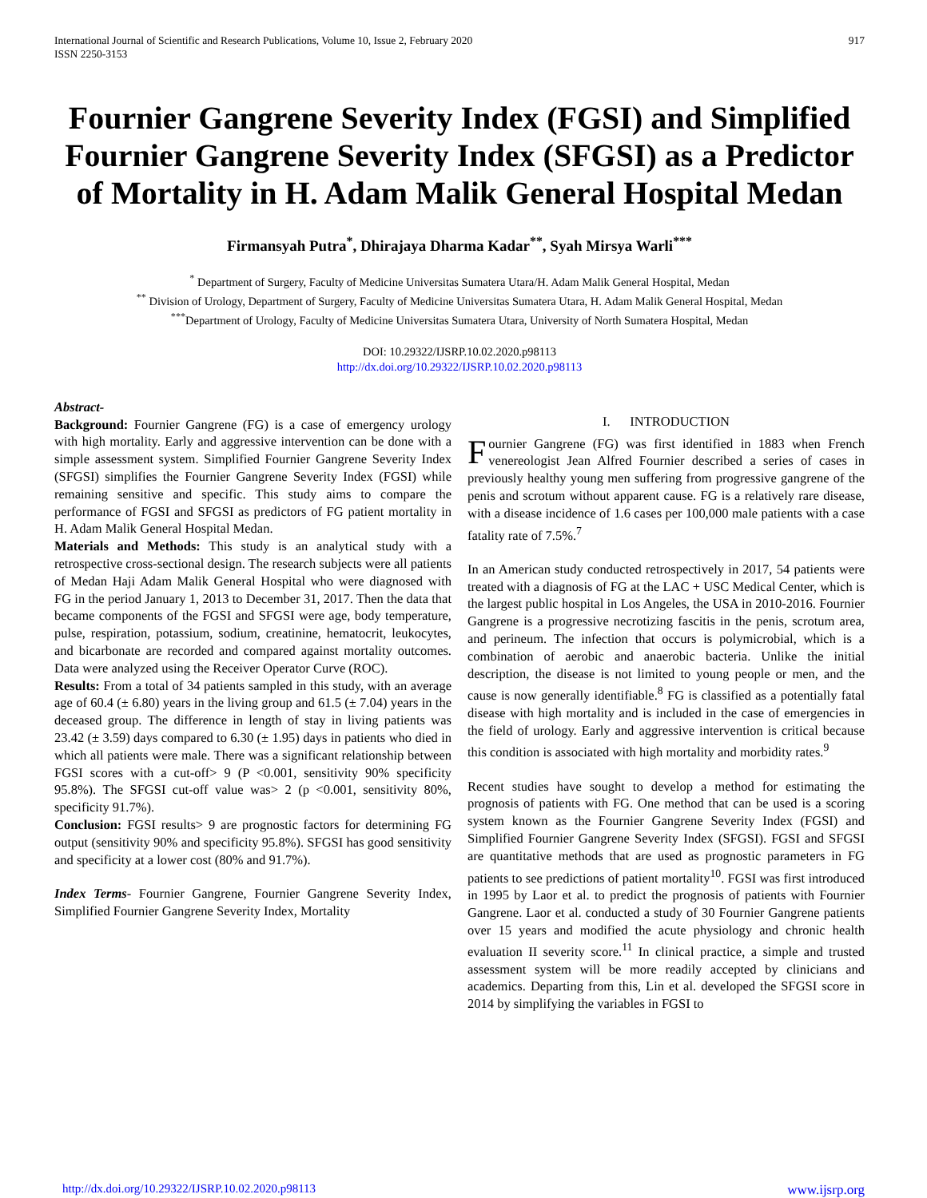International Journal of Scientific and Research Publications, Volume 10, Issue 2, February 2020
ISSN 2250-3153
917
Fournier Gangrene Severity Index (FGSI) and Simplified Fournier Gangrene Severity Index (SFGSI) as a Predictor of Mortality in H. Adam Malik General Hospital Medan
Firmansyah Putra<sup>*</sup>, Dhirajaya Dharma Kadar<sup>**</sup>, Syah Mirsya Warli<sup>***</sup>
<sup>*</sup> Department of Surgery, Faculty of Medicine Universitas Sumatera Utara/H. Adam Malik General Hospital, Medan
<sup>**</sup> Division of Urology, Department of Surgery, Faculty of Medicine Universitas Sumatera Utara, H. Adam Malik General Hospital, Medan
<sup>***</sup> Department of Urology, Faculty of Medicine Universitas Sumatera Utara, University of North Sumatera Hospital, Medan
DOI: 10.29322/IJSRP.10.02.2020.p98113
http://dx.doi.org/10.29322/IJSRP.10.02.2020.p98113
Abstract-
Background: Fournier Gangrene (FG) is a case of emergency urology with high mortality. Early and aggressive intervention can be done with a simple assessment system. Simplified Fournier Gangrene Severity Index (SFGSI) simplifies the Fournier Gangrene Severity Index (FGSI) while remaining sensitive and specific. This study aims to compare the performance of FGSI and SFGSI as predictors of FG patient mortality in H. Adam Malik General Hospital Medan.
Materials and Methods: This study is an analytical study with a retrospective cross-sectional design. The research subjects were all patients of Medan Haji Adam Malik General Hospital who were diagnosed with FG in the period January 1, 2013 to December 31, 2017. Then the data that became components of the FGSI and SFGSI were age, body temperature, pulse, respiration, potassium, sodium, creatinine, hematocrit, leukocytes, and bicarbonate are recorded and compared against mortality outcomes. Data were analyzed using the Receiver Operator Curve (ROC).
Results: From a total of 34 patients sampled in this study, with an average age of 60.4 (± 6.80) years in the living group and 61.5 (± 7.04) years in the deceased group. The difference in length of stay in living patients was 23.42 (± 3.59) days compared to 6.30 (± 1.95) days in patients who died in which all patients were male. There was a significant relationship between FGSI scores with a cut-off> 9 (P <0.001, sensitivity 90% specificity 95.8%). The SFGSI cut-off value was> 2 (p <0.001, sensitivity 80%, specificity 91.7%).
Conclusion: FGSI results> 9 are prognostic factors for determining FG output (sensitivity 90% and specificity 95.8%). SFGSI has good sensitivity and specificity at a lower cost (80% and 91.7%).
Index Terms- Fournier Gangrene, Fournier Gangrene Severity Index, Simplified Fournier Gangrene Severity Index, Mortality
I. INTRODUCTION
Fournier Gangrene (FG) was first identified in 1883 when French venereologist Jean Alfred Fournier described a series of cases in previously healthy young men suffering from progressive gangrene of the penis and scrotum without apparent cause. FG is a relatively rare disease, with a disease incidence of 1.6 cases per 100,000 male patients with a case fatality rate of 7.5%.<sup>7</sup>
In an American study conducted retrospectively in 2017, 54 patients were treated with a diagnosis of FG at the LAC + USC Medical Center, which is the largest public hospital in Los Angeles, the USA in 2010-2016. Fournier Gangrene is a progressive necrotizing fascitis in the penis, scrotum area, and perineum. The infection that occurs is polymicrobial, which is a combination of aerobic and anaerobic bacteria. Unlike the initial description, the disease is not limited to young people or men, and the cause is now generally identifiable.<sup>8</sup> FG is classified as a potentially fatal disease with high mortality and is included in the case of emergencies in the field of urology. Early and aggressive intervention is critical because this condition is associated with high mortality and morbidity rates.<sup>9</sup>
Recent studies have sought to develop a method for estimating the prognosis of patients with FG. One method that can be used is a scoring system known as the Fournier Gangrene Severity Index (FGSI) and Simplified Fournier Gangrene Severity Index (SFGSI). FGSI and SFGSI are quantitative methods that are used as prognostic parameters in FG patients to see predictions of patient mortality<sup>10</sup>. FGSI was first introduced in 1995 by Laor et al. to predict the prognosis of patients with Fournier Gangrene. Laor et al. conducted a study of 30 Fournier Gangrene patients over 15 years and modified the acute physiology and chronic health evaluation II severity score.<sup>11</sup> In clinical practice, a simple and trusted assessment system will be more readily accepted by clinicians and academics. Departing from this, Lin et al. developed the SFGSI score in 2014 by simplifying the variables in FGSI to
http://dx.doi.org/10.29322/IJSRP.10.02.2020.p98113 www.ijsrp.org